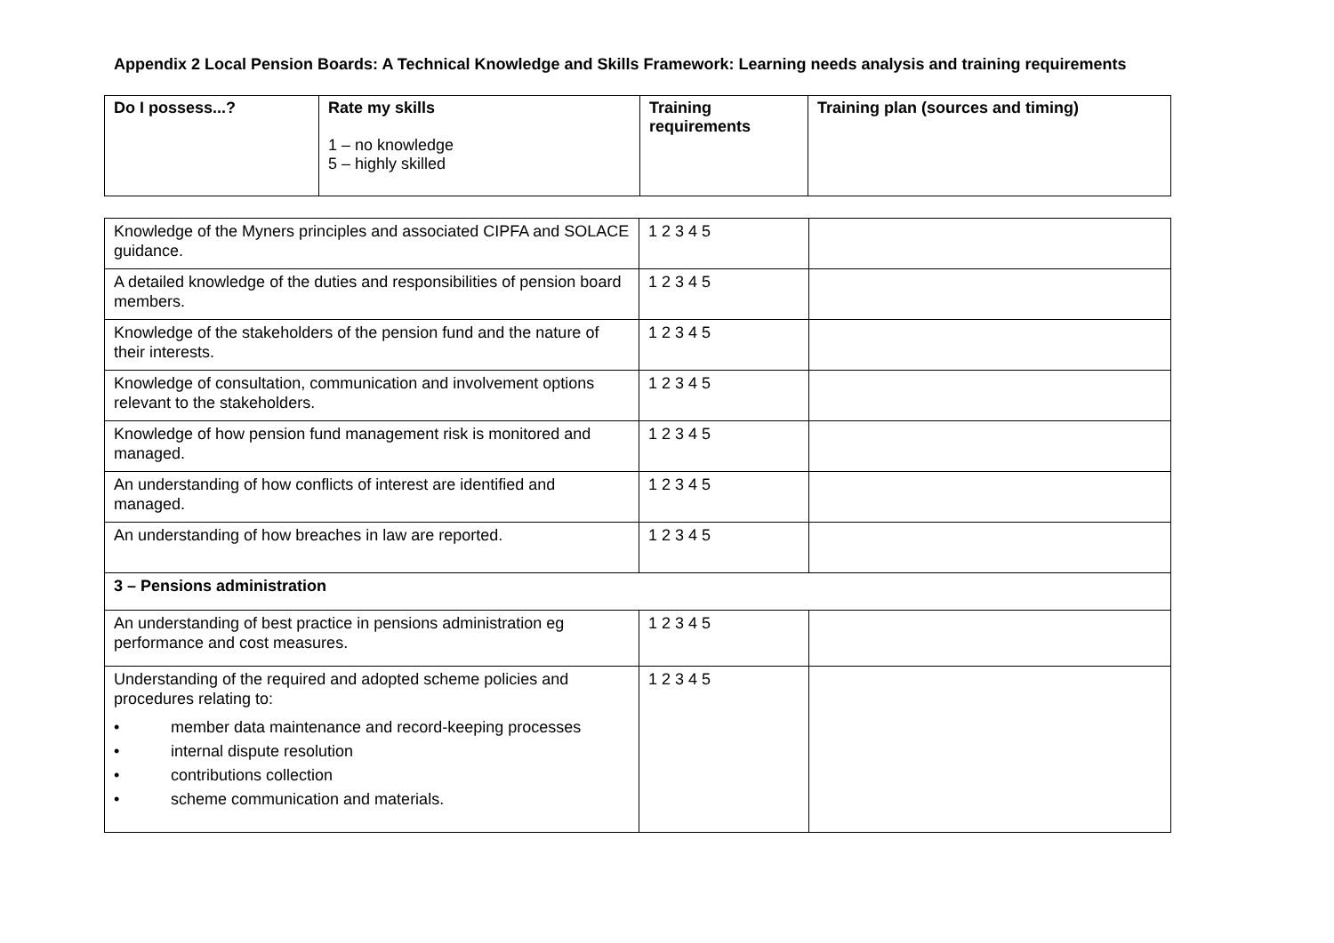Appendix 2 Local Pension Boards: A Technical Knowledge and Skills Framework: Learning needs analysis and training requirements
| Do I possess...? | Rate my skills 1 – no knowledge 5 – highly skilled | Training requirements | Training plan (sources and timing) |
| --- | --- | --- | --- |
| Knowledge of the Myners principles and associated CIPFA and SOLACE guidance. | 1 2 3 4 5 | |
| A detailed knowledge of the duties and responsibilities of pension board members. | 1 2 3 4 5 | |
| Knowledge of the stakeholders of the pension fund and the nature of their interests. | 1 2 3 4 5 | |
| Knowledge of consultation, communication and involvement options relevant to the stakeholders. | 1 2 3 4 5 | |
| Knowledge of how pension fund management risk is monitored and managed. | 1 2 3 4 5 | |
| An understanding of how conflicts of interest are identified and managed. | 1 2 3 4 5 | |
| An understanding of how breaches in law are reported. | 1 2 3 4 5 | |
| 3 – Pensions administration | | |
| An understanding of best practice in pensions administration eg performance and cost measures. | 1 2 3 4 5 | |
| Understanding of the required and adopted scheme policies and procedures relating to: • member data maintenance and record-keeping processes • internal dispute resolution • contributions collection • scheme communication and materials. | 1 2 3 4 5 | |